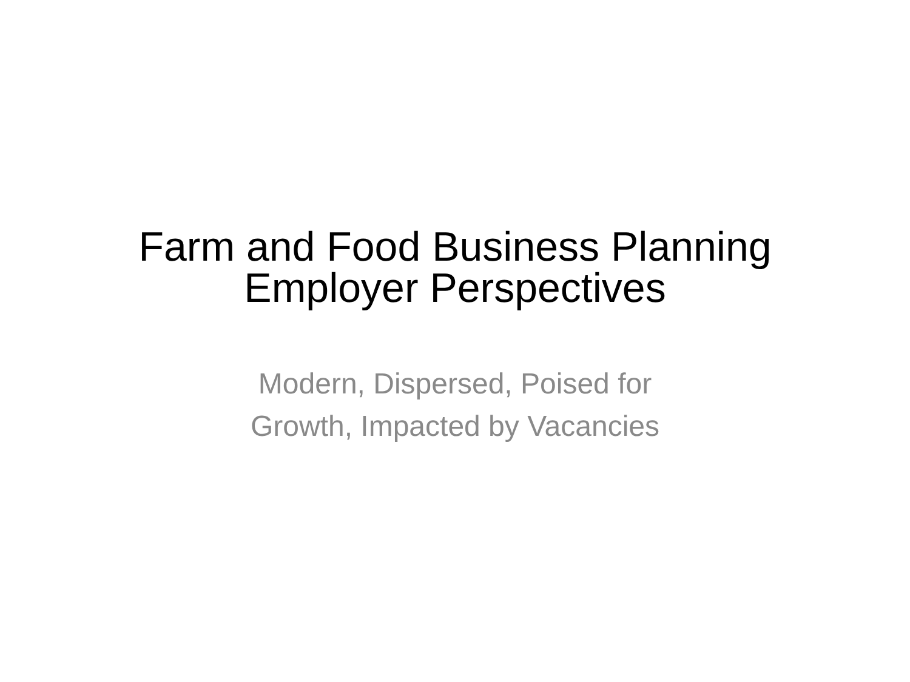Farm and Food Business Planning
Employer Perspectives
Modern, Dispersed, Poised for
Growth, Impacted by Vacancies